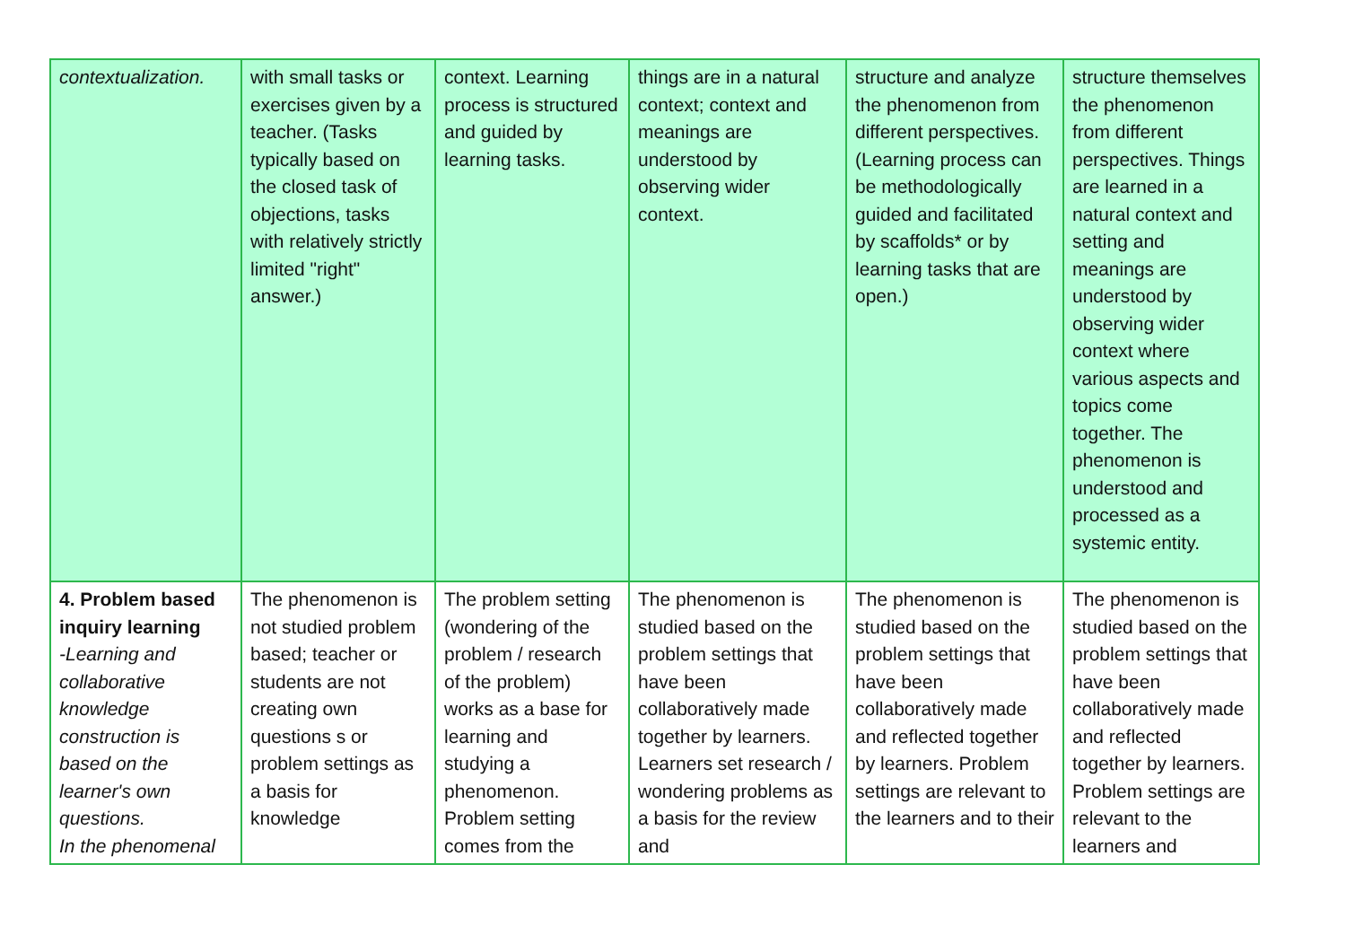| contextualization. | with small tasks or exercises given by a teacher. (Tasks typically based on the closed task of objections, tasks with relatively strictly limited "right" answer.) | context. Learning process is structured and guided by learning tasks. | things are in a natural context; context and meanings are understood by observing wider context. | structure and analyze the phenomenon from different perspectives. (Learning process can be methodologically guided and facilitated by scaffolds* or by learning tasks that are open.) | structure themselves the phenomenon from different perspectives. Things are learned in a natural context and setting and meanings are understood by observing wider context where various aspects and topics come together. The phenomenon is understood and processed as a systemic entity. |
| 4. Problem based inquiry learning -Learning and collaborative knowledge construction is based on the learner's own questions. In the phenomenal | The phenomenon is not studied problem based; teacher or students are not creating own questions s or problem settings as a basis for knowledge | The problem setting (wondering of the problem / research of the problem) works as a base for learning and studying a phenomenon. Problem setting comes from the | The phenomenon is studied based on the problem settings that have been collaboratively made together by learners. Learners set research / wondering problems as a basis for the review and | The phenomenon is studied based on the problem settings that have been collaboratively made and reflected together by learners. Problem settings are relevant to the learners and to their | The phenomenon is studied based on the problem settings that have been collaboratively made and reflected together by learners. Problem settings are relevant to the learners and |